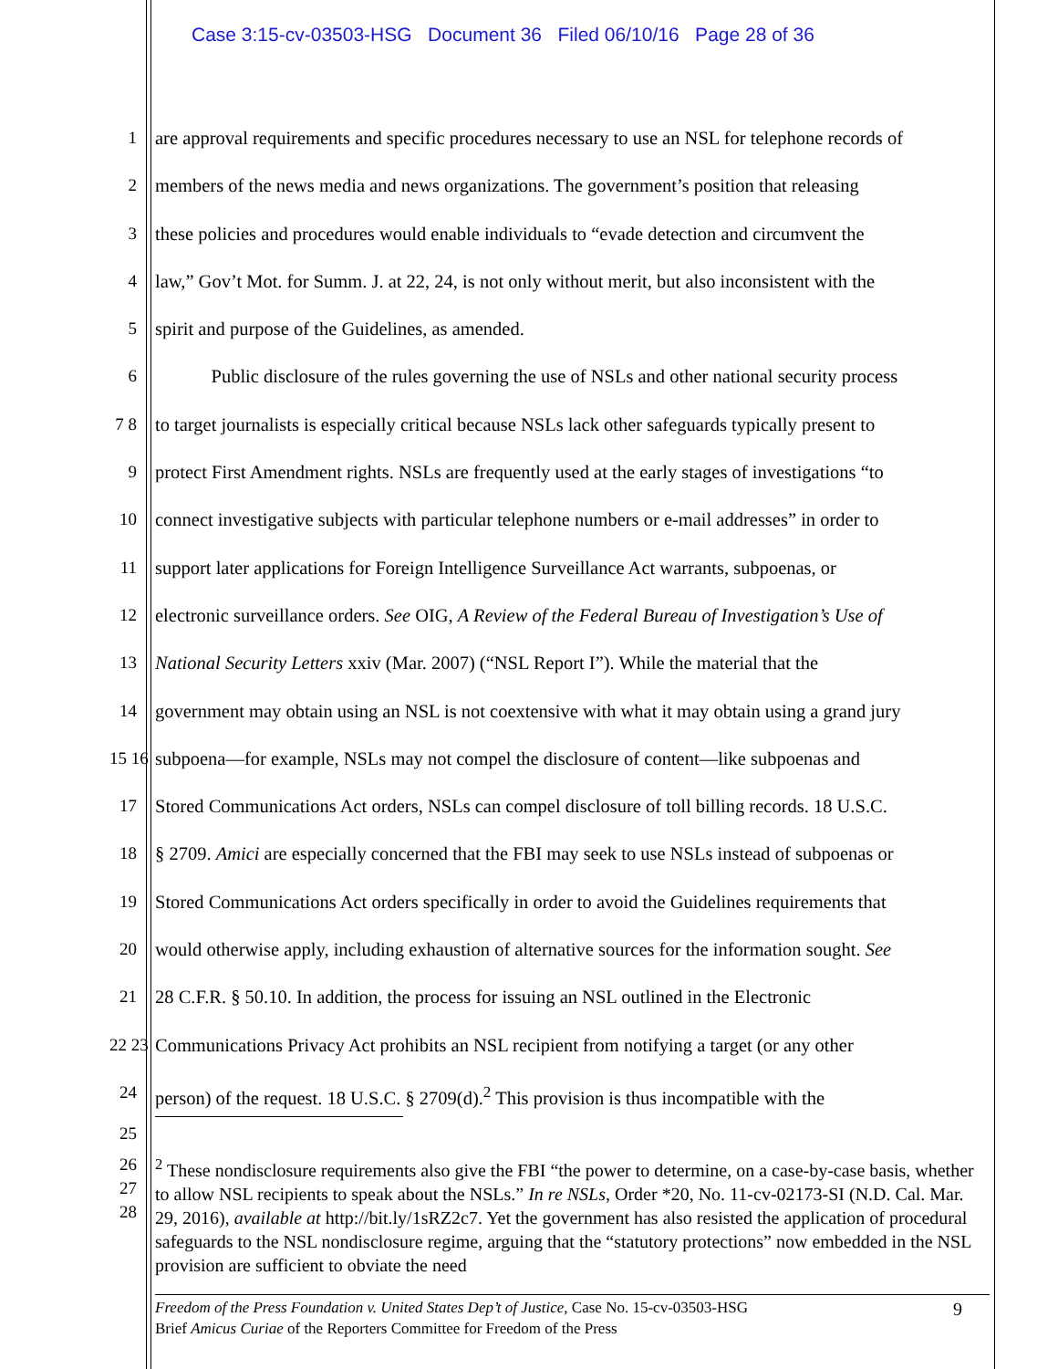Case 3:15-cv-03503-HSG Document 36 Filed 06/10/16 Page 28 of 36
1 are approval requirements and specific procedures necessary to use an NSL for telephone records of
2 members of the news media and news organizations. The government’s position that releasing
3 these policies and procedures would enable individuals to “evade detection and circumvent the
4 law,” Gov’t Mot. for Summ. J. at 22, 24, is not only without merit, but also inconsistent with the
5 spirit and purpose of the Guidelines, as amended.
6 Public disclosure of the rules governing the use of NSLs and other national security process
7 8 to target journalists is especially critical because NSLs lack other safeguards typically present to
9 protect First Amendment rights. NSLs are frequently used at the early stages of investigations “to
10 connect investigative subjects with particular telephone numbers or e-mail addresses” in order to
11 support later applications for Foreign Intelligence Surveillance Act warrants, subpoenas, or
12 electronic surveillance orders. See OIG, A Review of the Federal Bureau of Investigation’s Use of
13 National Security Letters xxiv (Mar. 2007) (“NSL Report I”). While the material that the
14 government may obtain using an NSL is not coextensive with what it may obtain using a grand jury
15 16 subpoena—for example, NSLs may not compel the disclosure of content—like subpoenas and
17 Stored Communications Act orders, NSLs can compel disclosure of toll billing records. 18 U.S.C.
18 § 2709. Amici are especially concerned that the FBI may seek to use NSLs instead of subpoenas or
19 Stored Communications Act orders specifically in order to avoid the Guidelines requirements that
20 would otherwise apply, including exhaustion of alternative sources for the information sought. See
21 28 C.F.R. § 50.10. In addition, the process for issuing an NSL outlined in the Electronic
22 23 Communications Privacy Act prohibits an NSL recipient from notifying a target (or any other
24 person) of the request. 18 U.S.C. § 2709(d).<sup>2</sup> This provision is thus incompatible with the
25
26 27 28<sup>2</sup> These nondisclosure requirements also give the FBI “the power to determine, on a case-by-case basis, whether to allow NSL recipients to speak about the NSLs.” In re NSLs, Order *20, No. 11-cv-02173-SI (N.D. Cal. Mar. 29, 2016), available at http://bit.ly/1sRZ2c7. Yet the government has also resisted the application of procedural safeguards to the NSL nondisclosure regime, arguing that the “statutory protections” now embedded in the NSL provision are sufficient to obviate the need
Freedom of the Press Foundation v. United States Dep’t of Justice, Case No. 15-cv-03503-HSG 9
Brief Amicus Curiae of the Reporters Committee for Freedom of the Press